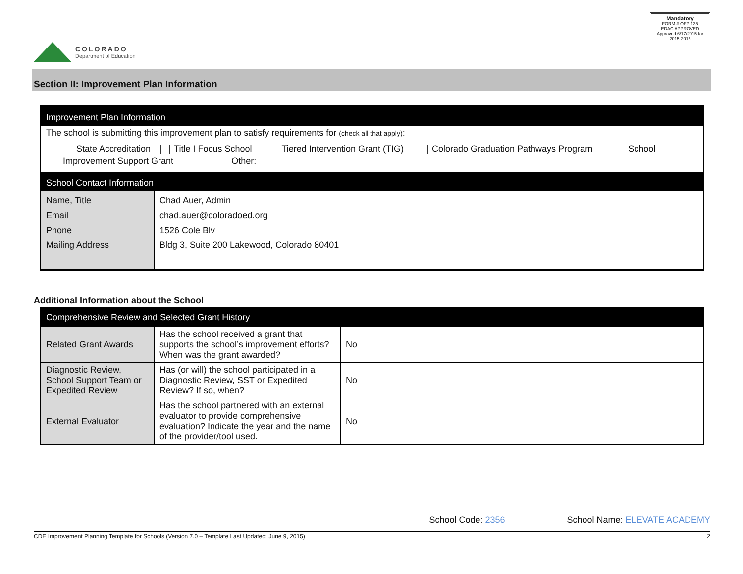COLORADO
Department of Education
Mandatory
FORM # OFP-135
EDAC APPROVED
Approved 6/17/2015 for 2015-2016
Section II: Improvement Plan Information
| Improvement Plan Information | |
| The school is submitting this improvement plan to satisfy requirements for (check all that apply) : State Accreditation Title I Focus School Tiered Intervention Grant (TIG) Colorado Graduation Pathways Program School Improvement Support Grant Other: | |
| School Contact Information | |
| Name, Title Email Phone Mailing Address | Chad Auer, Admin chad.auer@coloradoed.org 1526 Cole Blv Bldg 3, Suite 200 Lakewood, Colorado 80401 |
Additional Information about the School
| Comprehensive Review and Selected Grant History | | |
| Related Grant Awards | Has the school received a grant that supports the school’s improvement efforts? When was the grant awarded? | No |
| Diagnostic Review, School Support Team or Expedited Review | Has (or will) the school participated in a Diagnostic Review, SST or Expedited Review? If so, when? | No |
| External Evaluator | Has the school partnered with an external evaluator to provide comprehensive evaluation? Indicate the year and the name of the provider/tool used. | No |
School Code: 2356 School Name: ELEVATE ACADEMY
CDE Improvement Planning Template for Schools (Version 7.0 – Template Last Updated: June 9, 2015) 2